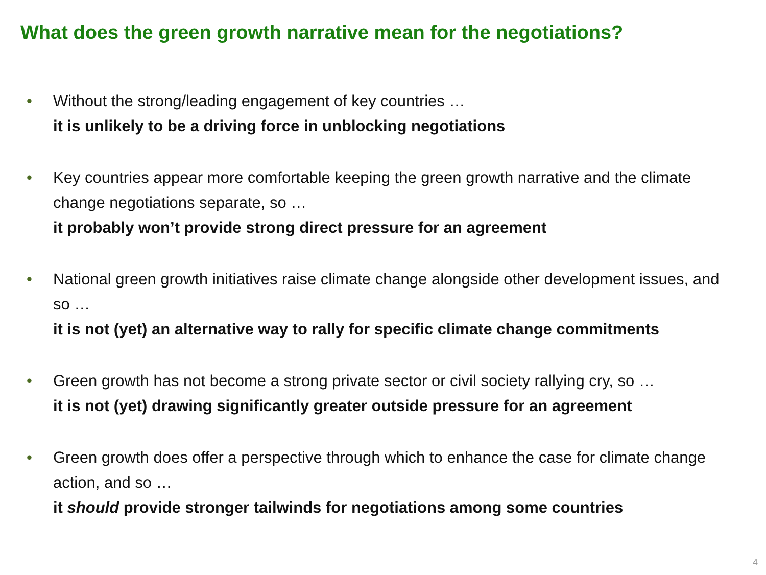What does the green growth narrative mean for the negotiations?
• Without the strong/leading engagement of key countries …
it is unlikely to be a driving force in unblocking negotiations
• Key countries appear more comfortable keeping the green growth narrative and the climate change negotiations separate, so …
it probably won’t provide strong direct pressure for an agreement
• National green growth initiatives raise climate change alongside other development issues, and so …
it is not (yet) an alternative way to rally for specific climate change commitments
• Green growth has not become a strong private sector or civil society rallying cry, so …
it is not (yet) drawing significantly greater outside pressure for an agreement
• Green growth does offer a perspective through which to enhance the case for climate change action, and so …
it should provide stronger tailwinds for negotiations among some countries
4